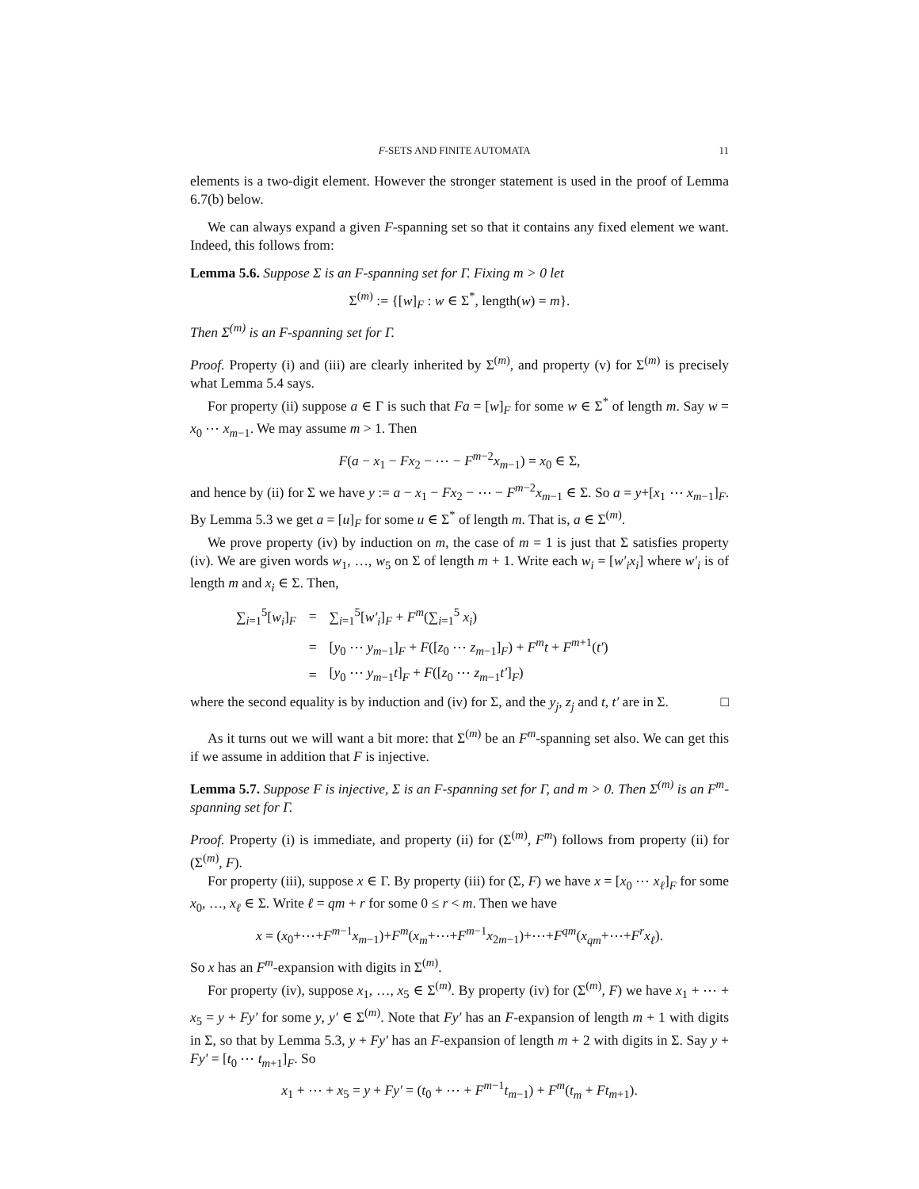F-SETS AND FINITE AUTOMATA 11
elements is a two-digit element. However the stronger statement is used in the proof of Lemma 6.7(b) below.
We can always expand a given F-spanning set so that it contains any fixed element we want. Indeed, this follows from:
Lemma 5.6. Suppose Σ is an F-spanning set for Γ. Fixing m > 0 let
Σ<sup>(m)</sup> := {[w]<sub>F</sub> : w ∈ Σ<sup>*</sup>, length(w) = m}.
Then Σ<sup>(m)</sup> is an F-spanning set for Γ.
Proof. Property (i) and (iii) are clearly inherited by Σ<sup>(m)</sup>, and property (v) for Σ<sup>(m)</sup> is precisely what Lemma 5.4 says.
For property (ii) suppose a ∈ Γ is such that Fa = [w]<sub>F</sub> for some w ∈ Σ<sup>*</sup> of length m. Say w = x<sub>0</sub> ⋯ x<sub>m−1</sub>. We may assume m > 1. Then
F(a − x<sub>1</sub> − Fx<sub>2</sub> − ⋯ − F<sup>m−2</sup>x<sub>m−1</sub>) = x<sub>0</sub> ∈ Σ,
and hence by (ii) for Σ we have y := a − x<sub>1</sub> − Fx<sub>2</sub> − ⋯ − F<sup>m−2</sup>x<sub>m−1</sub> ∈ Σ. So a = y+[x<sub>1</sub> ⋯ x<sub>m−1</sub>]<sub>F</sub>. By Lemma 5.3 we get a = [u]<sub>F</sub> for some u ∈ Σ<sup>*</sup> of length m. That is, a ∈ Σ<sup>(m)</sup>.
We prove property (iv) by induction on m, the case of m = 1 is just that Σ satisfies property (iv). We are given words w<sub>1</sub>, …, w<sub>5</sub> on Σ of length m + 1. Write each w<sub>i</sub> = [w′<sub>i</sub>x<sub>i</sub>] where w′<sub>i</sub> is of length m and x<sub>i</sub> ∈ Σ. Then,
| ∑<sub>i=1</sub><sup>5</sup>[ w<sub>i</sub> ]<sub>F</sub> | = | ∑<sub>i=1</sub><sup>5</sup>[ w′<sub>i</sub> ]<sub>F</sub> + F<sup>m</sup> (∑<sub>i=1</sub><sup>5</sup> x<sub>i</sub> ) |
| | = | [ y<sub>0</sub> ⋯ y<sub>m−1</sub>]<sub>F</sub> + F ([ z<sub>0</sub> ⋯ z<sub>m−1</sub>]<sub>F</sub>) + F<sup>m</sup>t + F<sup>m+1</sup>( t′ ) |
| | = | [ y<sub>0</sub> ⋯ y<sub>m−1</sub> t ]<sub>F</sub> + F ([ z<sub>0</sub> ⋯ z<sub>m−1</sub> t′ ]<sub>F</sub>) |
where the second equality is by induction and (iv) for Σ, and the y<sub>j</sub>, z<sub>j</sub> and t, t′ are in Σ. □
As it turns out we will want a bit more: that Σ<sup>(m)</sup> be an F<sup>m</sup>-spanning set also. We can get this if we assume in addition that F is injective.
Lemma 5.7. Suppose F is injective, Σ is an F-spanning set for Γ, and m > 0. Then Σ<sup>(m)</sup> is an F<sup>m</sup>-spanning set for Γ.
Proof. Property (i) is immediate, and property (ii) for (Σ<sup>(m)</sup>, F<sup>m</sup>) follows from property (ii) for (Σ<sup>(m)</sup>, F).
For property (iii), suppose x ∈ Γ. By property (iii) for (Σ, F) we have x = [x<sub>0</sub> ⋯ x<sub>ℓ</sub>]<sub>F</sub> for some x<sub>0</sub>, …, x<sub>ℓ</sub> ∈ Σ. Write ℓ = qm + r for some 0 ≤ r < m. Then we have
x = (x<sub>0</sub>+⋯+F<sup>m−1</sup>x<sub>m−1</sub>)+F<sup>m</sup>(x<sub>m</sub>+⋯+F<sup>m−1</sup>x<sub>2m−1</sub>)+⋯+F<sup>qm</sup>(x<sub>qm</sub>+⋯+F<sup>r</sup>x<sub>ℓ</sub>).
So x has an F<sup>m</sup>-expansion with digits in Σ<sup>(m)</sup>.
For property (iv), suppose x<sub>1</sub>, …, x<sub>5</sub> ∈ Σ<sup>(m)</sup>. By property (iv) for (Σ<sup>(m)</sup>, F) we have x<sub>1</sub> + ⋯ + x<sub>5</sub> = y + Fy′ for some y, y′ ∈ Σ<sup>(m)</sup>. Note that Fy′ has an F-expansion of length m + 1 with digits in Σ, so that by Lemma 5.3, y + Fy′ has an F-expansion of length m + 2 with digits in Σ. Say y + Fy′ = [t<sub>0</sub> ⋯ t<sub>m+1</sub>]<sub>F</sub>. So
x<sub>1</sub> + ⋯ + x<sub>5</sub> = y + Fy′ = (t<sub>0</sub> + ⋯ + F<sup>m−1</sup>t<sub>m−1</sub>) + F<sup>m</sup>(t<sub>m</sub> + Ft<sub>m+1</sub>).